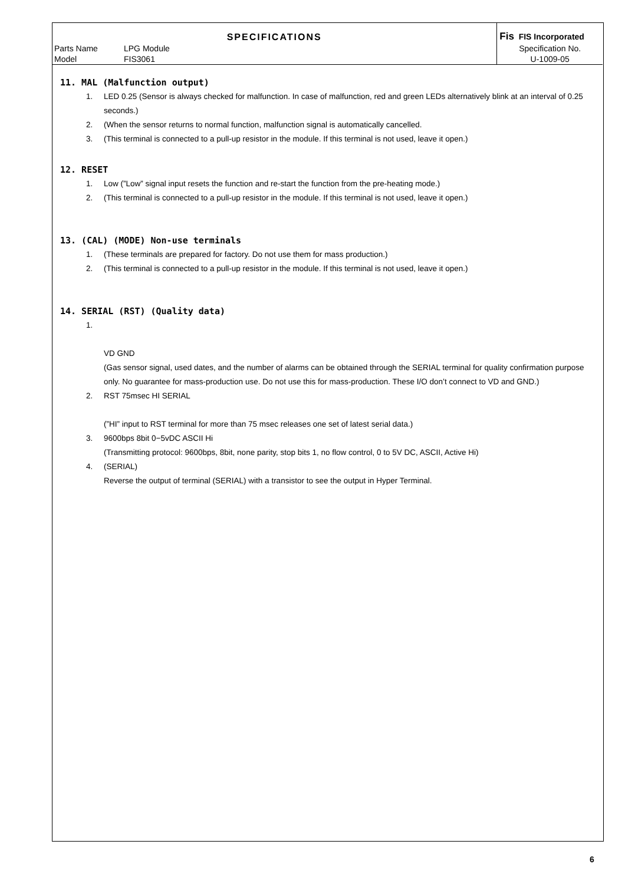| SPECIFICATIONS | | Fis FIS Incorporated |
| Parts Name | LPG Module | Specification No. |
| Model | FIS3061 | U-1009-05 |
11. MAL (Malfunction output)
1. LED 0.25 (Sensor is always checked for malfunction. In case of malfunction, red and green LEDs alternatively blink at an interval of 0.25 seconds.)
2. (When the sensor returns to normal function, malfunction signal is automatically cancelled.
3. (This terminal is connected to a pull-up resistor in the module. If this terminal is not used, leave it open.)
12. RESET
1. Low (”Low” signal input resets the function and re-start the function from the pre-heating mode.)
2. (This terminal is connected to a pull-up resistor in the module. If this terminal is not used, leave it open.)
13. (CAL) (MODE) Non-use terminals
1. (These terminals are prepared for factory. Do not use them for mass production.)
2. (This terminal is connected to a pull-up resistor in the module. If this terminal is not used, leave it open.)
14. SERIAL (RST) (Quality data)
1.
VD GND
(Gas sensor signal, used dates, and the number of alarms can be obtained through the SERIAL terminal for quality confirmation purpose only. No guarantee for mass-production use. Do not use this for mass-production. These I/O don’t connect to VD and GND.)
2. RST 75msec HI SERIAL
(”HI” input to RST terminal for more than 75 msec releases one set of latest serial data.)
3. 9600bps 8bit 0−5vDC ASCII Hi
(Transmitting protocol: 9600bps, 8bit, none parity, stop bits 1, no flow control, 0 to 5V DC, ASCII, Active Hi)
4. (SERIAL)
Reverse the output of terminal (SERIAL) with a transistor to see the output in Hyper Terminal.
6